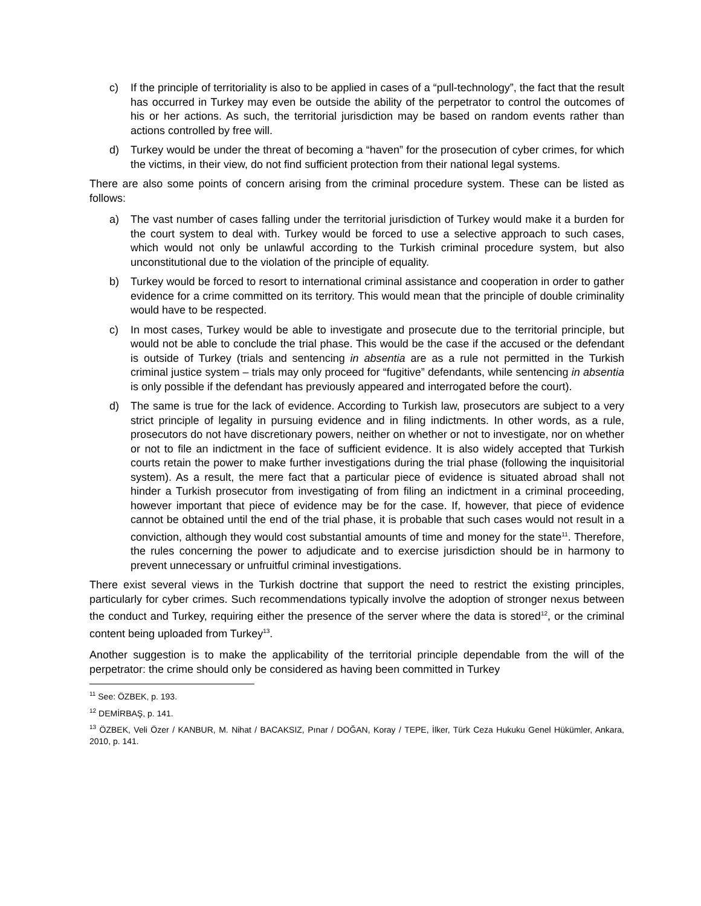c) If the principle of territoriality is also to be applied in cases of a “pull-technology”, the fact that the result has occurred in Turkey may even be outside the ability of the perpetrator to control the outcomes of his or her actions. As such, the territorial jurisdiction may be based on random events rather than actions controlled by free will.
d) Turkey would be under the threat of becoming a “haven” for the prosecution of cyber crimes, for which the victims, in their view, do not find sufficient protection from their national legal systems.
There are also some points of concern arising from the criminal procedure system. These can be listed as follows:
a) The vast number of cases falling under the territorial jurisdiction of Turkey would make it a burden for the court system to deal with. Turkey would be forced to use a selective approach to such cases, which would not only be unlawful according to the Turkish criminal procedure system, but also unconstitutional due to the violation of the principle of equality.
b) Turkey would be forced to resort to international criminal assistance and cooperation in order to gather evidence for a crime committed on its territory. This would mean that the principle of double criminality would have to be respected.
c) In most cases, Turkey would be able to investigate and prosecute due to the territorial principle, but would not be able to conclude the trial phase. This would be the case if the accused or the defendant is outside of Turkey (trials and sentencing in absentia are as a rule not permitted in the Turkish criminal justice system – trials may only proceed for “fugitive” defendants, while sentencing in absentia is only possible if the defendant has previously appeared and interrogated before the court).
d) The same is true for the lack of evidence. According to Turkish law, prosecutors are subject to a very strict principle of legality in pursuing evidence and in filing indictments. In other words, as a rule, prosecutors do not have discretionary powers, neither on whether or not to investigate, nor on whether or not to file an indictment in the face of sufficient evidence. It is also widely accepted that Turkish courts retain the power to make further investigations during the trial phase (following the inquisitorial system). As a result, the mere fact that a particular piece of evidence is situated abroad shall not hinder a Turkish prosecutor from investigating of from filing an indictment in a criminal proceeding, however important that piece of evidence may be for the case. If, however, that piece of evidence cannot be obtained until the end of the trial phase, it is probable that such cases would not result in a conviction, although they would cost substantial amounts of time and money for the state<sup>11</sup>. Therefore, the rules concerning the power to adjudicate and to exercise jurisdiction should be in harmony to prevent unnecessary or unfruitful criminal investigations.
There exist several views in the Turkish doctrine that support the need to restrict the existing principles, particularly for cyber crimes. Such recommendations typically involve the adoption of stronger nexus between the conduct and Turkey, requiring either the presence of the server where the data is stored<sup>12</sup>, or the criminal content being uploaded from Turkey<sup>13</sup>.
Another suggestion is to make the applicability of the territorial principle dependable from the will of the perpetrator: the crime should only be considered as having been committed in Turkey
<sup>11</sup> See: ÖZBEK, p. 193.
<sup>12</sup> DEMİRBAŞ, p. 141.
<sup>13</sup> ÖZBEK, Veli Özer / KANBUR, M. Nihat / BACAKSIZ, Pınar / DOĞAN, Koray / TEPE, İlker, Türk Ceza Hukuku Genel Hükümler, Ankara, 2010, p. 141.